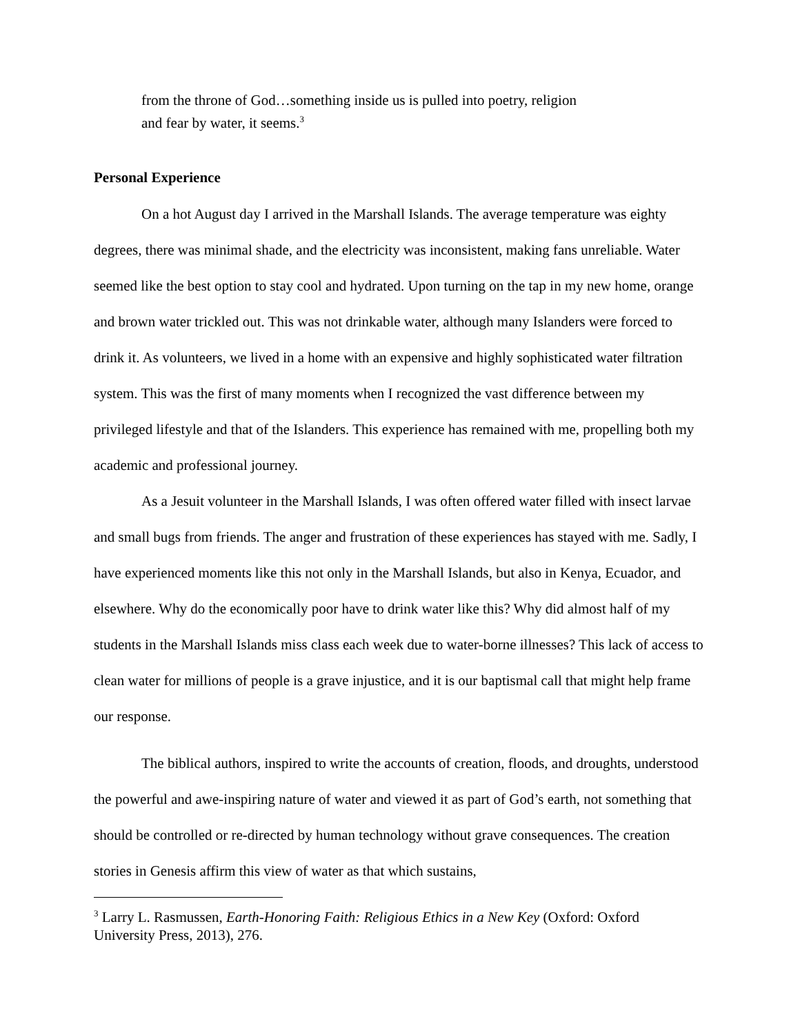from the throne of God…something inside us is pulled into poetry, religion and fear by water, it seems.<sup>3</sup>
Personal Experience
On a hot August day I arrived in the Marshall Islands. The average temperature was eighty degrees, there was minimal shade, and the electricity was inconsistent, making fans unreliable. Water seemed like the best option to stay cool and hydrated. Upon turning on the tap in my new home, orange and brown water trickled out. This was not drinkable water, although many Islanders were forced to drink it. As volunteers, we lived in a home with an expensive and highly sophisticated water filtration system. This was the first of many moments when I recognized the vast difference between my privileged lifestyle and that of the Islanders. This experience has remained with me, propelling both my academic and professional journey.
As a Jesuit volunteer in the Marshall Islands, I was often offered water filled with insect larvae and small bugs from friends. The anger and frustration of these experiences has stayed with me. Sadly, I have experienced moments like this not only in the Marshall Islands, but also in Kenya, Ecuador, and elsewhere. Why do the economically poor have to drink water like this? Why did almost half of my students in the Marshall Islands miss class each week due to water-borne illnesses? This lack of access to clean water for millions of people is a grave injustice, and it is our baptismal call that might help frame our response.
The biblical authors, inspired to write the accounts of creation, floods, and droughts, understood the powerful and awe-inspiring nature of water and viewed it as part of God’s earth, not something that should be controlled or re-directed by human technology without grave consequences. The creation stories in Genesis affirm this view of water as that which sustains,
<sup>3</sup> Larry L. Rasmussen, Earth-Honoring Faith: Religious Ethics in a New Key (Oxford: Oxford University Press, 2013), 276.